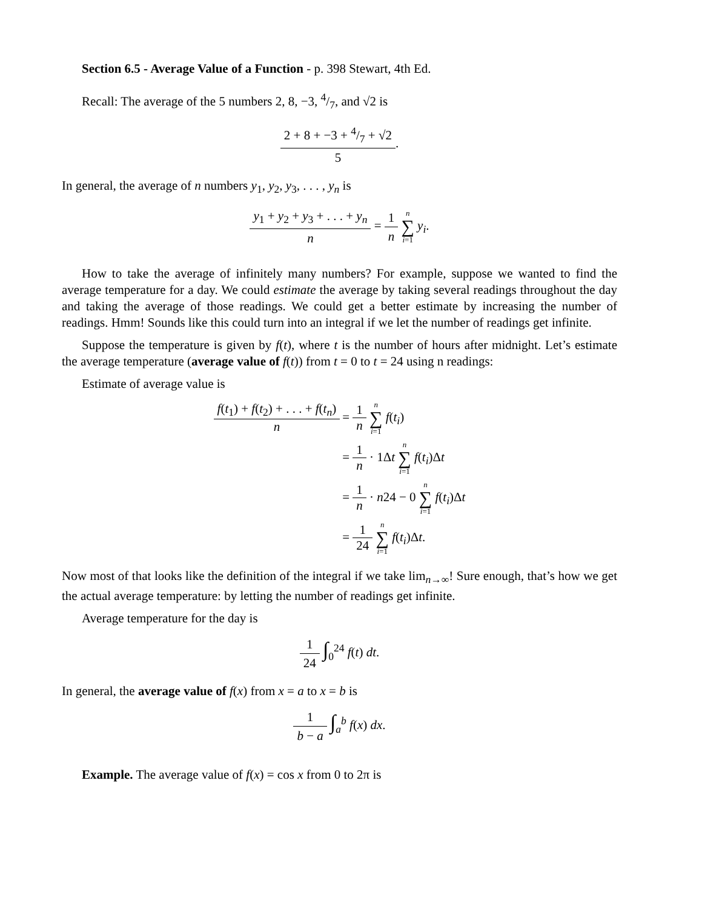Section 6.5 - Average Value of a Function - p. 398 Stewart, 4th Ed.
Recall: The average of the 5 numbers 2, 8, −3, 4/7, and √2 is
2 + 8 + −3 + 4/7 + √2 5.
In general, the average of n numbers y<sub>1</sub>, y<sub>2</sub>, y<sub>3</sub>, . . . , y<sub>n</sub> is
y<sub>1</sub> + y<sub>2</sub> + y<sub>3</sub> + . . . + y<sub>n</sub> n = 1 n n ∑ i=1 y<sub>i</sub>.
How to take the average of infinitely many numbers? For example, suppose we wanted to find the average temperature for a day. We could estimate the average by taking several readings throughout the day and taking the average of those readings. We could get a better estimate by increasing the number of readings. Hmm! Sounds like this could turn into an integral if we let the number of readings get infinite.
Suppose the temperature is given by f(t), where t is the number of hours after midnight. Let’s estimate the average temperature (average value of f(t)) from t = 0 to t = 24 using n readings:
Estimate of average value is
| f ( t<sub>1</sub>) + f ( t<sub>2</sub>) + . . . + f ( t<sub>n</sub> ) n | = 1 n n ∑ i =1 f ( t<sub>i</sub> ) |
| | = 1 n · 1Δ t n ∑ i =1 f ( t<sub>i</sub> )Δ t |
| | = 1 n · n 24 − 0 n ∑ i =1 f ( t<sub>i</sub> )Δ t |
| | = 1 24 n ∑ i =1 f ( t<sub>i</sub> )Δ t . |
Now most of that looks like the definition of the integral if we take lim<sub>n→∞</sub>! Sure enough, that’s how we get the actual average temperature: by letting the number of readings get infinite.
Average temperature for the day is
1 24 ∫<sub>0</sub><sup>24</sup> f(t) dt.
In general, the average value of f(x) from x = a to x = b is
1 b − a ∫<sub>a</sub><sup>b</sup> f(x) dx.
Example. The average value of f(x) = cos x from 0 to 2π is